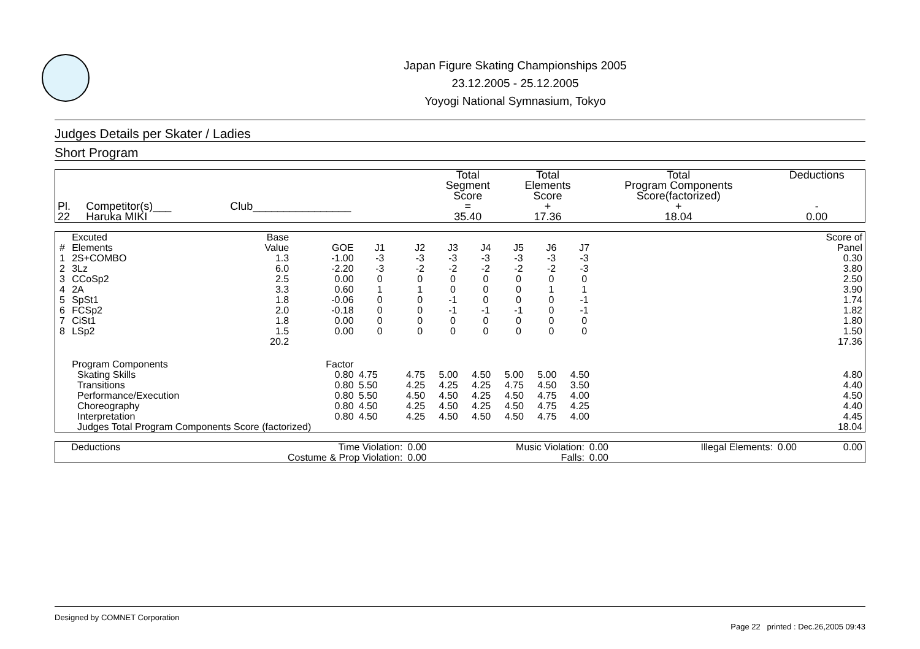Japan Figure Skating Championships 2005
23.12.2005 - 25.12.2005
Yoyogi National Symnasium, Tokyo
Judges Details per Skater / Ladies
Short Program
| Pl. | Competitor(s)___ | Club________________ | Total Segment Score = | Total Elements Score + | Total Program Components Score(factorized) + | Deductions - |
| --- | --- | --- | --- | --- | --- | --- |
| 22 | Haruka MIKI | | 35.40 | 17.36 | 18.04 | 0.00 |
| # | Excuted Elements | Base Value | GOE | J1 | J2 | J3 | J4 | J5 | J6 | J7 | | Score of Panel |
| --- | --- | --- | --- | --- | --- | --- | --- | --- | --- | --- | --- | --- |
| 1 | 2S+COMBO | 1.3 | -1.00 | -3 | -3 | -3 | -3 | -3 | -3 | -3 | | 0.30 |
| 2 | 3Lz | 6.0 | -2.20 | -3 | -2 | -2 | -2 | -2 | -2 | -3 | | 3.80 |
| 3 | CCoSp2 | 2.5 | 0.00 | 0 | 0 | 0 | 0 | 0 | 0 | 0 | | 2.50 |
| 4 | 2A | 3.3 | 0.60 | 1 | 1 | 0 | 0 | 0 | 1 | 1 | | 3.90 |
| 5 | SpSt1 | 1.8 | -0.06 | 0 | 0 | -1 | 0 | 0 | 0 | -1 | | 1.74 |
| 6 | FCSp2 | 2.0 | -0.18 | 0 | 0 | -1 | -1 | -1 | 0 | -1 | | 1.82 |
| 7 | CiSt1 | 1.8 | 0.00 | 0 | 0 | 0 | 0 | 0 | 0 | 0 | | 1.80 |
| 8 | LSp2 | 1.5 | 0.00 | 0 | 0 | 0 | 0 | 0 | 0 | 0 | | 1.50 |
| | | 20.2 | | | | | | | | | | 17.36 |
| | Program Components | | Factor | | | | | | | | | |
| | Skating Skills | | 0.80 | 4.75 | 4.75 | 5.00 | 4.50 | 5.00 | 5.00 | 4.50 | | 4.80 |
| | Transitions | | 0.80 | 5.50 | 4.25 | 4.25 | 4.25 | 4.75 | 4.50 | 3.50 | | 4.40 |
| | Performance/Execution | | 0.80 | 5.50 | 4.50 | 4.50 | 4.25 | 4.50 | 4.75 | 4.00 | | 4.50 |
| | Choreography | | 0.80 | 4.50 | 4.25 | 4.50 | 4.25 | 4.50 | 4.75 | 4.25 | | 4.40 |
| | Interpretation | | 0.80 | 4.50 | 4.25 | 4.50 | 4.50 | 4.50 | 4.75 | 4.00 | | 4.45 |
| | Judges Total Program Components Score (factorized) | | | | | | | | | | | 18.04 |
| Deductions | Time Violation: | 0.00 | Music Violation: | 0.00 | Illegal Elements: | 0.00 | 0.00 |
| | Costume & Prop Violation: | 0.00 | Falls: | 0.00 | | | |
Designed by COMNET Corporation
Page 22 printed : Dec.26,2005 09:43